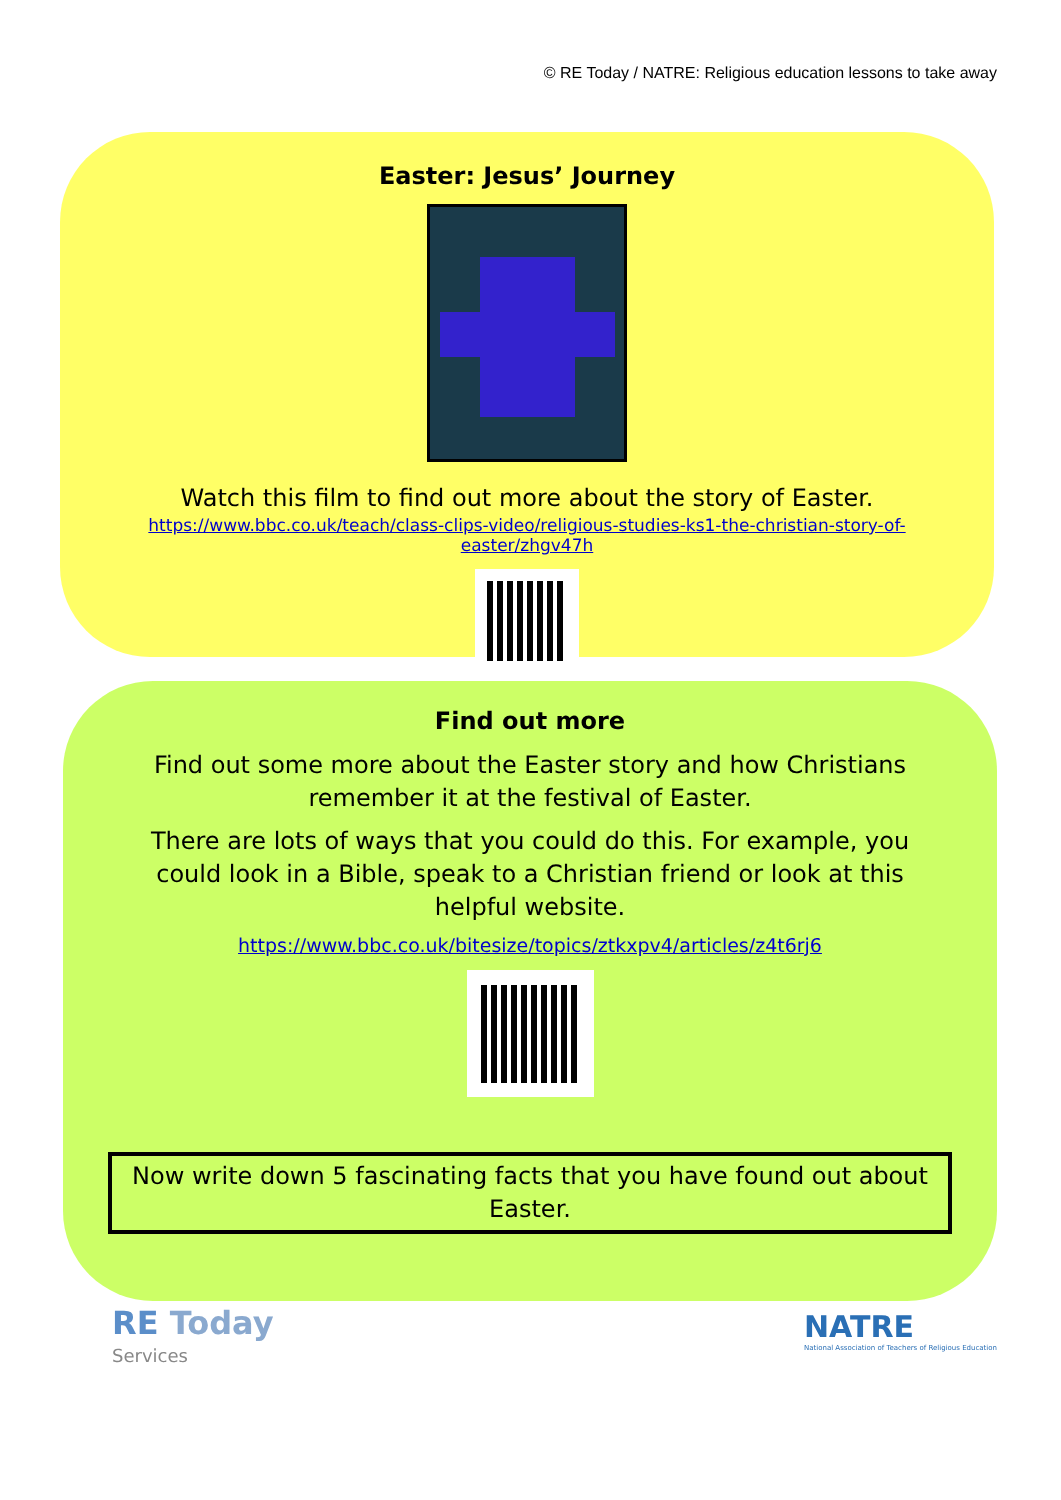© RE Today / NATRE: Religious education lessons to take away
Easter: Jesus’ Journey
Watch this film to find out more about the story of Easter.
https://www.bbc.co.uk/teach/class-clips-video/religious-studies-ks1-the-christian-story-of-easter/zhgv47h
Find out more
Find out some more about the Easter story and how Christians remember it at the festival of Easter.
There are lots of ways that you could do this. For example, you could look in a Bible, speak to a Christian friend or look at this helpful website.
https://www.bbc.co.uk/bitesize/topics/ztkxpv4/articles/z4t6rj6
Now write down 5 fascinating facts that you have found out about Easter.
RE Today
Services
NATRE
National Association of Teachers of Religious Education